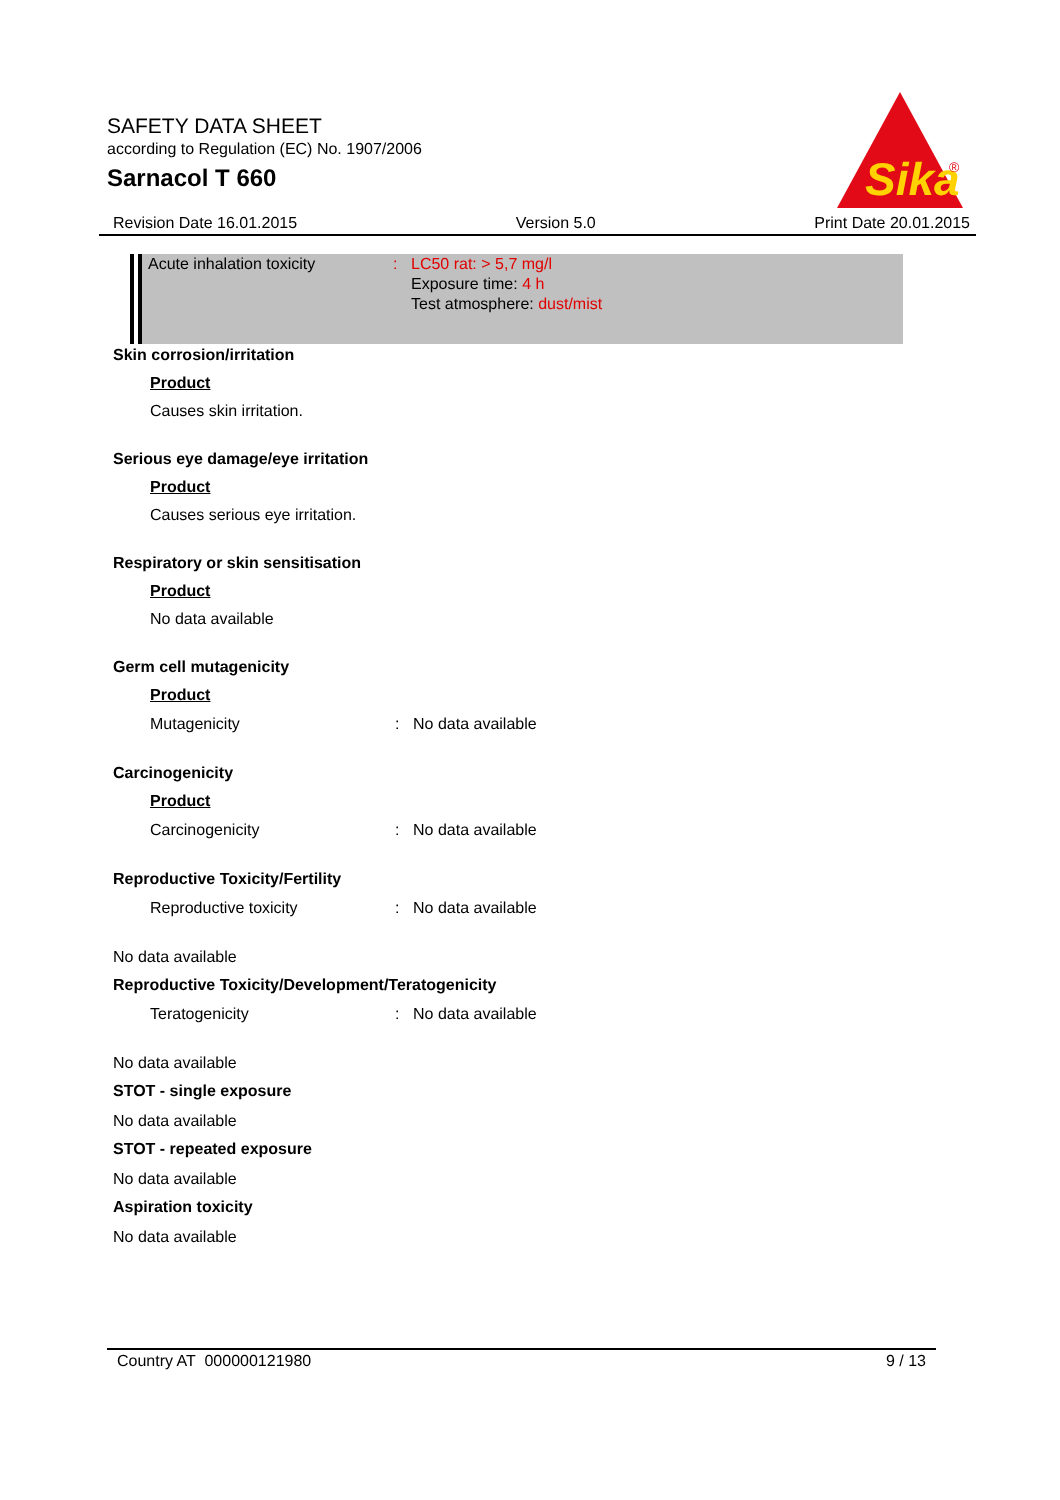SAFETY DATA SHEET
according to Regulation (EC) No. 1907/2006
Sarnacol T 660
Sika
®
Revision Date 16.01.2015 Version 5.0 Print Date 20.01.2015
Acute inhalation toxicity: LC50 rat: > 5,7 mg/l
Exposure time: 4 h
Test atmosphere: dust/mist
Skin corrosion/irritation
Product
Causes skin irritation.
Serious eye damage/eye irritation
Product
Causes serious eye irritation.
Respiratory or skin sensitisation
Product
No data available
Germ cell mutagenicity
Product
Mutagenicity: No data available
Carcinogenicity
Product
Carcinogenicity: No data available
Reproductive Toxicity/Fertility
Reproductive toxicity: No data available
No data available
Reproductive Toxicity/Development/Teratogenicity
Teratogenicity: No data available
No data available
STOT - single exposure
No data available
STOT - repeated exposure
No data available
Aspiration toxicity
No data available
Country AT 000000121980 9 / 13